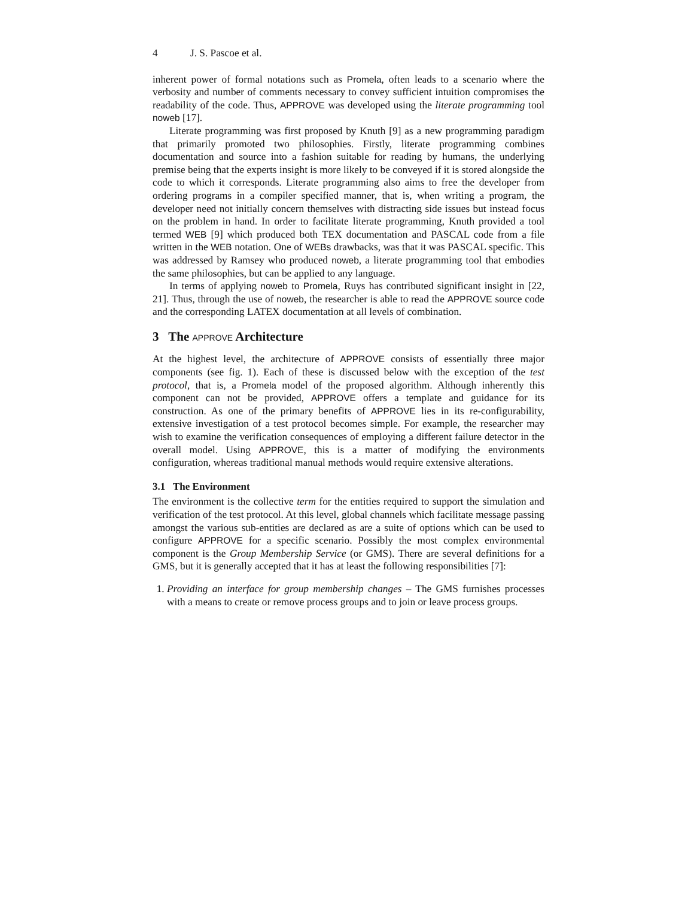4 J. S. Pascoe et al.
inherent power of formal notations such as Promela, often leads to a scenario where the verbosity and number of comments necessary to convey sufficient intuition compromises the readability of the code. Thus, APPROVE was developed using the literate programming tool noweb [17].
Literate programming was first proposed by Knuth [9] as a new programming paradigm that primarily promoted two philosophies. Firstly, literate programming combines documentation and source into a fashion suitable for reading by humans, the underlying premise being that the experts insight is more likely to be conveyed if it is stored alongside the code to which it corresponds. Literate programming also aims to free the developer from ordering programs in a compiler specified manner, that is, when writing a program, the developer need not initially concern themselves with distracting side issues but instead focus on the problem in hand. In order to facilitate literate programming, Knuth provided a tool termed WEB [9] which produced both TEX documentation and PASCAL code from a file written in the WEB notation. One of WEBs drawbacks, was that it was PASCAL specific. This was addressed by Ramsey who produced noweb, a literate programming tool that embodies the same philosophies, but can be applied to any language.
In terms of applying noweb to Promela, Ruys has contributed significant insight in [22, 21]. Thus, through the use of noweb, the researcher is able to read the APPROVE source code and the corresponding LATEX documentation at all levels of combination.
3 The APPROVE Architecture
At the highest level, the architecture of APPROVE consists of essentially three major components (see fig. 1). Each of these is discussed below with the exception of the test protocol, that is, a Promela model of the proposed algorithm. Although inherently this component can not be provided, APPROVE offers a template and guidance for its construction. As one of the primary benefits of APPROVE lies in its re-configurability, extensive investigation of a test protocol becomes simple. For example, the researcher may wish to examine the verification consequences of employing a different failure detector in the overall model. Using APPROVE, this is a matter of modifying the environments configuration, whereas traditional manual methods would require extensive alterations.
3.1 The Environment
The environment is the collective term for the entities required to support the simulation and verification of the test protocol. At this level, global channels which facilitate message passing amongst the various sub-entities are declared as are a suite of options which can be used to configure APPROVE for a specific scenario. Possibly the most complex environmental component is the Group Membership Service (or GMS). There are several definitions for a GMS, but it is generally accepted that it has at least the following responsibilities [7]:
1. Providing an interface for group membership changes – The GMS furnishes processes with a means to create or remove process groups and to join or leave process groups.